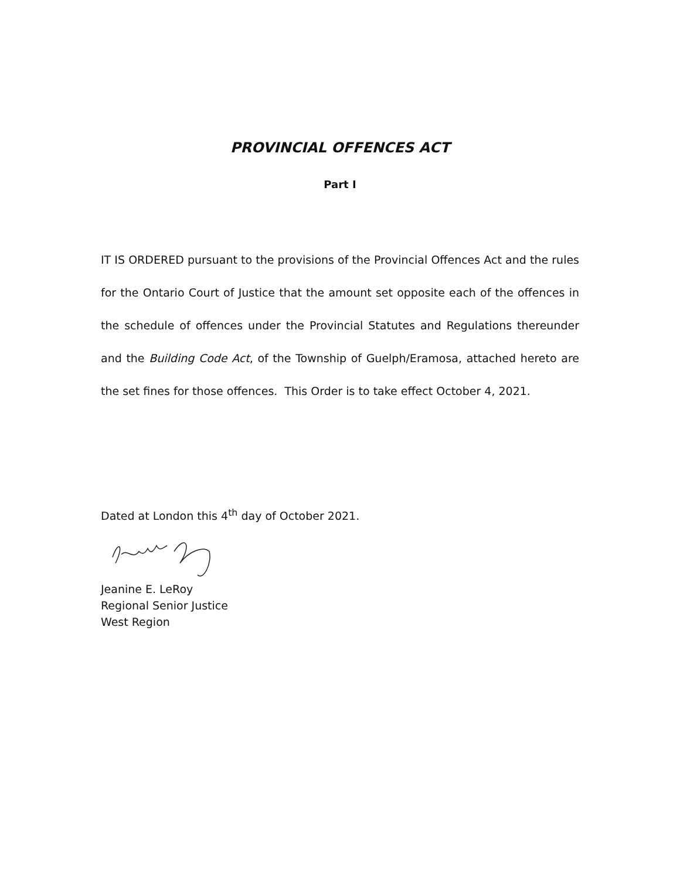PROVINCIAL OFFENCES ACT
Part I
IT IS ORDERED pursuant to the provisions of the Provincial Offences Act and the rules for the Ontario Court of Justice that the amount set opposite each of the offences in the schedule of offences under the Provincial Statutes and Regulations thereunder and the Building Code Act, of the Township of Guelph/Eramosa, attached hereto are the set fines for those offences. This Order is to take effect October 4, 2021.
Dated at London this 4<sup>th</sup> day of October 2021.
Jeanine E. LeRoy
Regional Senior Justice
West Region